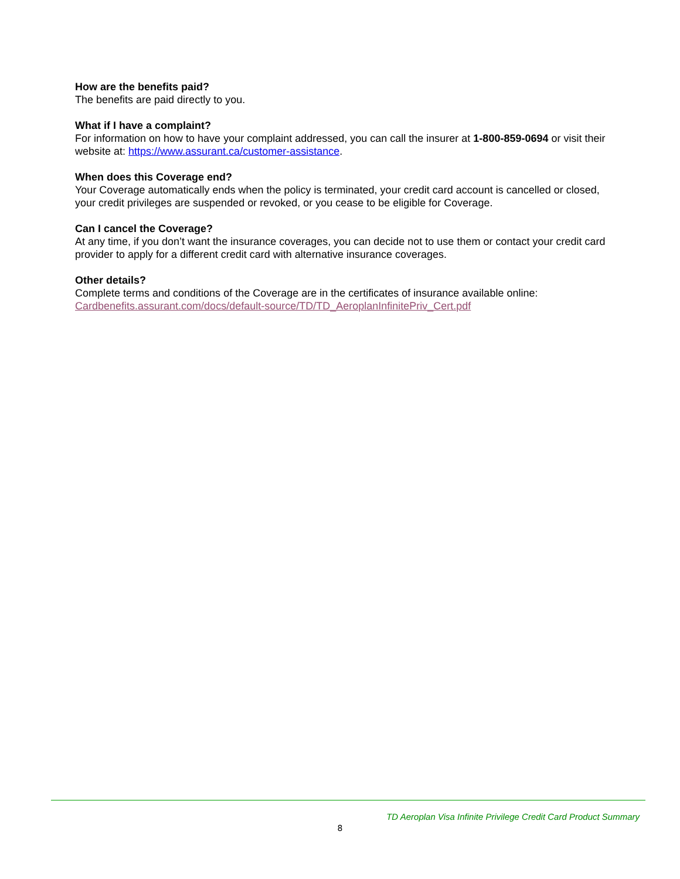How are the benefits paid?
The benefits are paid directly to you.
What if I have a complaint?
For information on how to have your complaint addressed, you can call the insurer at 1-800-859-0694 or visit their website at: https://www.assurant.ca/customer-assistance.
When does this Coverage end?
Your Coverage automatically ends when the policy is terminated, your credit card account is cancelled or closed, your credit privileges are suspended or revoked, or you cease to be eligible for Coverage.
Can I cancel the Coverage?
At any time, if you don’t want the insurance coverages, you can decide not to use them or contact your credit card provider to apply for a different credit card with alternative insurance coverages.
Other details?
Complete terms and conditions of the Coverage are in the certificates of insurance available online:
Cardbenefits.assurant.com/docs/default-source/TD/TD_AeroplanInfinitePriv_Cert.pdf
TD Aeroplan Visa Infinite Privilege Credit Card Product Summary
8